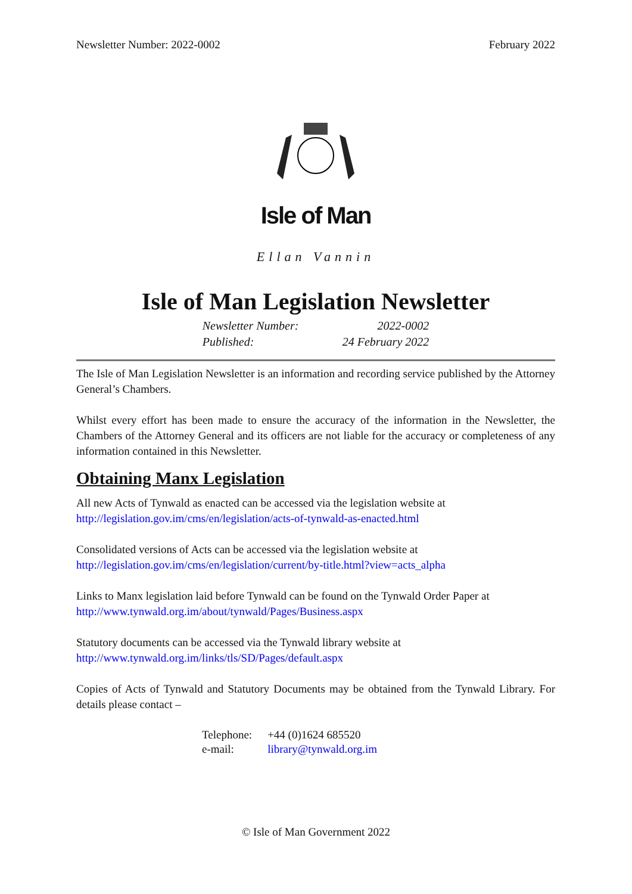Newsletter Number: 2022-0002 February 2022
Isle of Man
Ellan Vannin
Isle of Man Legislation Newsletter
| Newsletter Number: | 2022-0002 |
| Published: | 24 February 2022 |
The Isle of Man Legislation Newsletter is an information and recording service published by the Attorney General’s Chambers.
Whilst every effort has been made to ensure the accuracy of the information in the Newsletter, the Chambers of the Attorney General and its officers are not liable for the accuracy or completeness of any information contained in this Newsletter.
Obtaining Manx Legislation
All new Acts of Tynwald as enacted can be accessed via the legislation website at
http://legislation.gov.im/cms/en/legislation/acts-of-tynwald-as-enacted.html
Consolidated versions of Acts can be accessed via the legislation website at
http://legislation.gov.im/cms/en/legislation/current/by-title.html?view=acts_alpha
Links to Manx legislation laid before Tynwald can be found on the Tynwald Order Paper at
http://www.tynwald.org.im/about/tynwald/Pages/Business.aspx
Statutory documents can be accessed via the Tynwald library website at
http://www.tynwald.org.im/links/tls/SD/Pages/default.aspx
Copies of Acts of Tynwald and Statutory Documents may be obtained from the Tynwald Library. For details please contact –
| Telephone: | +44 (0)1624 685520 |
| e-mail: | library@tynwald.org.im |
© Isle of Man Government 2022